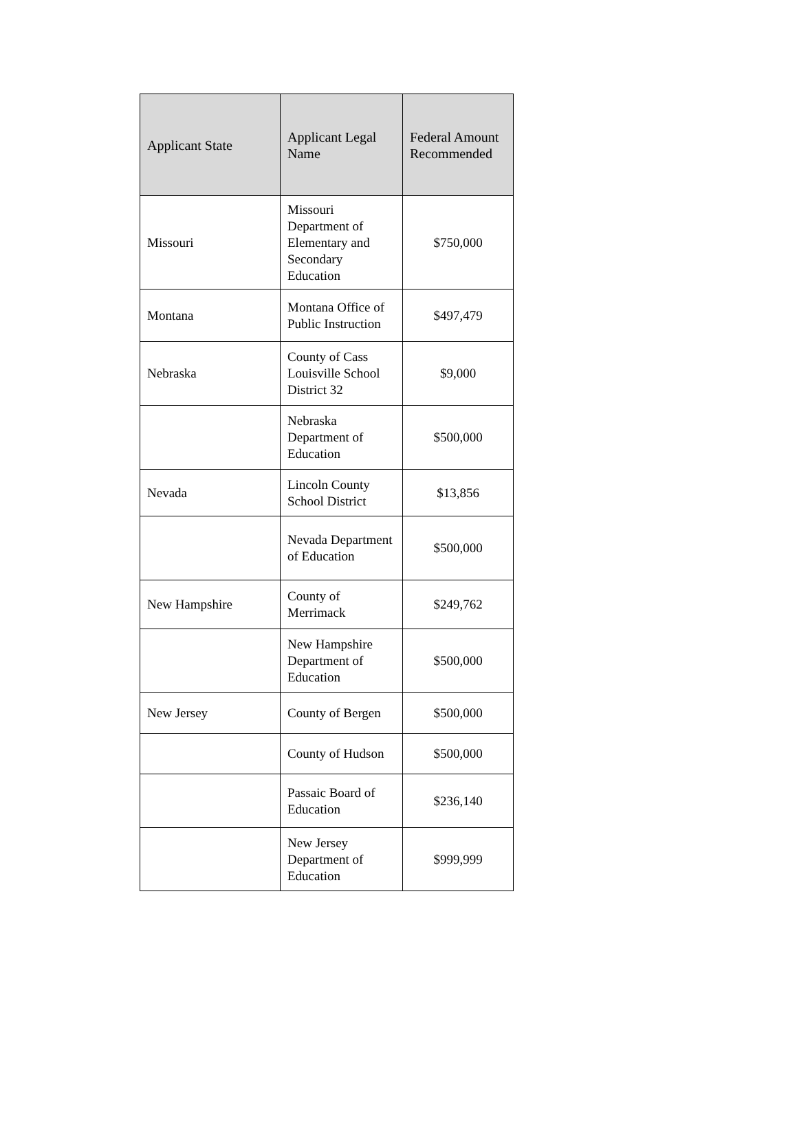| Applicant State | Applicant Legal Name | Federal Amount Recommended |
| --- | --- | --- |
| Missouri | Missouri Department of Elementary and Secondary Education | $750,000 |
| Montana | Montana Office of Public Instruction | $497,479 |
| Nebraska | County of Cass Louisville School District 32 | $9,000 |
| | Nebraska Department of Education | $500,000 |
| Nevada | Lincoln County School District | $13,856 |
| | Nevada Department of Education | $500,000 |
| New Hampshire | County of Merrimack | $249,762 |
| | New Hampshire Department of Education | $500,000 |
| New Jersey | County of Bergen | $500,000 |
| | County of Hudson | $500,000 |
| | Passaic Board of Education | $236,140 |
| | New Jersey Department of Education | $999,999 |